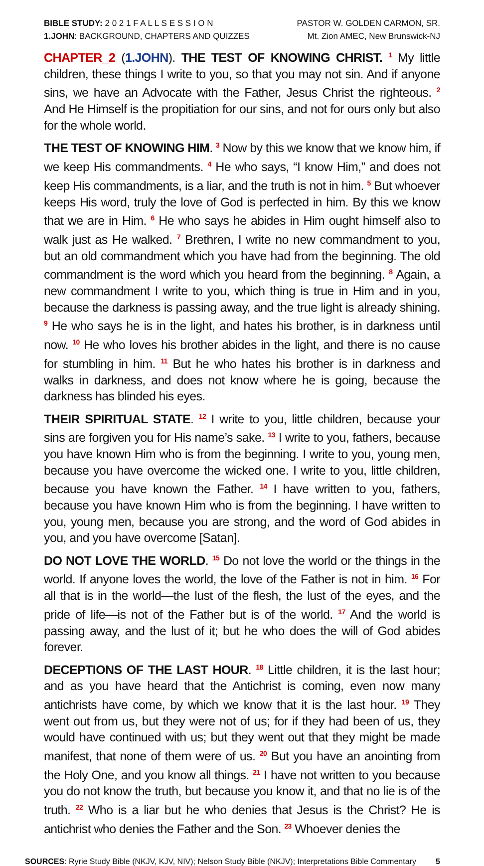BIBLE STUDY: 2 0 2 1 F A L L S E S S I O N
1.JOHN: BACKGROUND, CHAPTERS AND QUIZZES
PASTOR W. GOLDEN CARMON, SR.
Mt. Zion AMEC, New Brunswick-NJ
CHAPTER_2 (1.JOHN). THE TEST OF KNOWING CHRIST. <sup>1</sup> My little children, these things I write to you, so that you may not sin. And if anyone sins, we have an Advocate with the Father, Jesus Christ the righteous. <sup>2</sup> And He Himself is the propitiation for our sins, and not for ours only but also for the whole world.
THE TEST OF KNOWING HIM. <sup>3</sup> Now by this we know that we know him, if we keep His commandments. <sup>4</sup> He who says, “I know Him,” and does not keep His commandments, is a liar, and the truth is not in him. <sup>5</sup> But whoever keeps His word, truly the love of God is perfected in him. By this we know that we are in Him. <sup>6</sup> He who says he abides in Him ought himself also to walk just as He walked. <sup>7</sup> Brethren, I write no new commandment to you, but an old commandment which you have had from the beginning. The old commandment is the word which you heard from the beginning. <sup>8</sup> Again, a new commandment I write to you, which thing is true in Him and in you, because the darkness is passing away, and the true light is already shining. <sup>9</sup> He who says he is in the light, and hates his brother, is in darkness until now. <sup>10</sup> He who loves his brother abides in the light, and there is no cause for stumbling in him. <sup>11</sup> But he who hates his brother is in darkness and walks in darkness, and does not know where he is going, because the darkness has blinded his eyes.
THEIR SPIRITUAL STATE. <sup>12</sup> I write to you, little children, because your sins are forgiven you for His name’s sake. <sup>13</sup> I write to you, fathers, because you have known Him who is from the beginning. I write to you, young men, because you have overcome the wicked one. I write to you, little children, because you have known the Father. <sup>14</sup> I have written to you, fathers, because you have known Him who is from the beginning. I have written to you, young men, because you are strong, and the word of God abides in you, and you have overcome [Satan].
DO NOT LOVE THE WORLD. <sup>15</sup> Do not love the world or the things in the world. If anyone loves the world, the love of the Father is not in him. <sup>16</sup> For all that is in the world—the lust of the flesh, the lust of the eyes, and the pride of life—is not of the Father but is of the world. <sup>17</sup> And the world is passing away, and the lust of it; but he who does the will of God abides forever.
DECEPTIONS OF THE LAST HOUR. <sup>18</sup> Little children, it is the last hour; and as you have heard that the Antichrist is coming, even now many antichrists have come, by which we know that it is the last hour. <sup>19</sup> They went out from us, but they were not of us; for if they had been of us, they would have continued with us; but they went out that they might be made manifest, that none of them were of us. <sup>20</sup> But you have an anointing from the Holy One, and you know all things. <sup>21</sup> I have not written to you because you do not know the truth, but because you know it, and that no lie is of the truth. <sup>22</sup> Who is a liar but he who denies that Jesus is the Christ? He is antichrist who denies the Father and the Son. <sup>23</sup> Whoever denies the
SOURCES: Ryrie Study Bible (NKJV, KJV, NIV); Nelson Study Bible (NKJV); Interpretations Bible Commentary
5